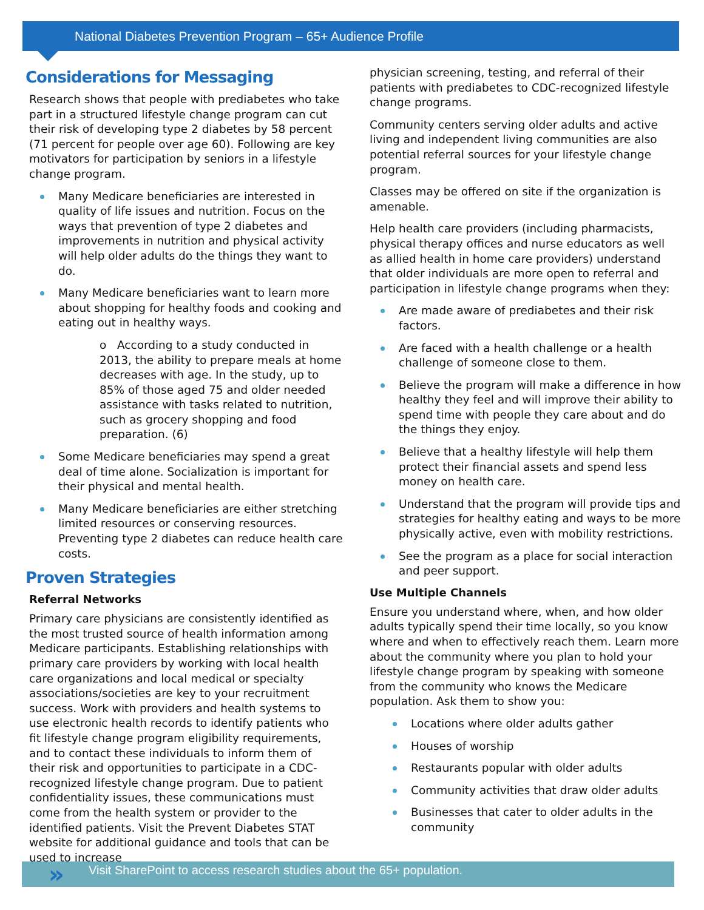National Diabetes Prevention Program – 65+ Audience Profile
Considerations for Messaging
Research shows that people with prediabetes who take part in a structured lifestyle change program can cut their risk of developing type 2 diabetes by 58 percent (71 percent for people over age 60). Following are key motivators for participation by seniors in a lifestyle change program.
Many Medicare beneficiaries are interested in quality of life issues and nutrition. Focus on the ways that prevention of type 2 diabetes and improvements in nutrition and physical activity will help older adults do the things they want to do.
Many Medicare beneficiaries want to learn more about shopping for healthy foods and cooking and eating out in healthy ways.
o According to a study conducted in 2013, the ability to prepare meals at home decreases with age. In the study, up to 85% of those aged 75 and older needed assistance with tasks related to nutrition, such as grocery shopping and food preparation. (6)
Some Medicare beneficiaries may spend a great deal of time alone. Socialization is important for their physical and mental health.
Many Medicare beneficiaries are either stretching limited resources or conserving resources. Preventing type 2 diabetes can reduce health care costs.
Proven Strategies
Referral Networks
Primary care physicians are consistently identified as the most trusted source of health information among Medicare participants. Establishing relationships with primary care providers by working with local health care organizations and local medical or specialty associations/societies are key to your recruitment success. Work with providers and health systems to use electronic health records to identify patients who fit lifestyle change program eligibility requirements, and to contact these individuals to inform them of their risk and opportunities to participate in a CDC-recognized lifestyle change program. Due to patient confidentiality issues, these communications must come from the health system or provider to the identified patients. Visit the Prevent Diabetes STAT website for additional guidance and tools that can be used to increase
physician screening, testing, and referral of their patients with prediabetes to CDC-recognized lifestyle change programs.
Community centers serving older adults and active living and independent living communities are also potential referral sources for your lifestyle change program.
Classes may be offered on site if the organization is amenable.
Help health care providers (including pharmacists, physical therapy offices and nurse educators as well as allied health in home care providers) understand that older individuals are more open to referral and participation in lifestyle change programs when they:
Are made aware of prediabetes and their risk factors.
Are faced with a health challenge or a health challenge of someone close to them.
Believe the program will make a difference in how healthy they feel and will improve their ability to spend time with people they care about and do the things they enjoy.
Believe that a healthy lifestyle will help them protect their financial assets and spend less money on health care.
Understand that the program will provide tips and strategies for healthy eating and ways to be more physically active, even with mobility restrictions.
See the program as a place for social interaction and peer support.
Use Multiple Channels
Ensure you understand where, when, and how older adults typically spend their time locally, so you know where and when to effectively reach them. Learn more about the community where you plan to hold your lifestyle change program by speaking with someone from the community who knows the Medicare population. Ask them to show you:
Locations where older adults gather
Houses of worship
Restaurants popular with older adults
Community activities that draw older adults
Businesses that cater to older adults in the community
»
Visit SharePoint to access research studies about the 65+ population.